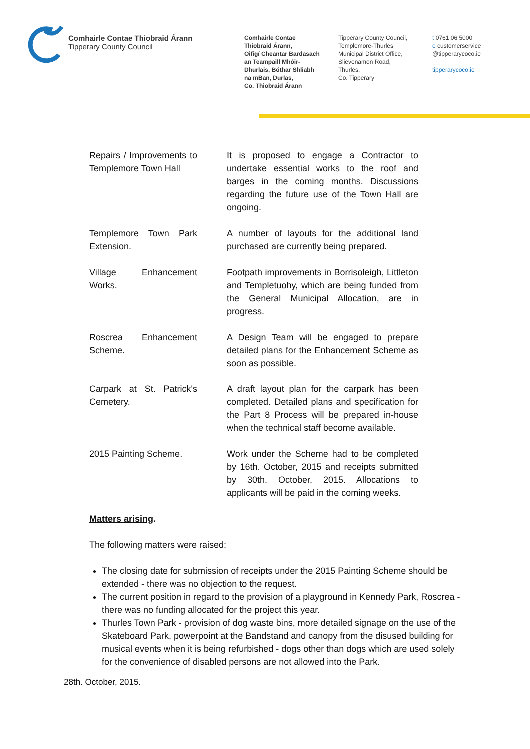Comhairle Contae Thiobraid Árann
Tipperary County Council
Comhairle Contae
Thiobraid Árann,
Oifigí Cheantar Bardasach
an Teampaill Mhóir-
Dhurlais, Bóthar Shliabh
na mBan, Durlas,
Co. Thiobraid Árann
Tipperary County Council,
Templemore-Thurles
Municipal District Office,
Slievenamon Road,
Thurles,
Co. Tipperary
t 0761 06 5000
e customerservice
@tipperarycoco.ie
tipperarycoco.ie
| Repairs / Improvements to Templemore Town Hall | It is proposed to engage a Contractor to undertake essential works to the roof and barges in the coming months. Discussions regarding the future use of the Town Hall are ongoing. |
| Templemore Town Park Extension. | A number of layouts for the additional land purchased are currently being prepared. |
| Village Enhancement Works. | Footpath improvements in Borrisoleigh, Littleton and Templetuohy, which are being funded from the General Municipal Allocation, are in progress. |
| Roscrea Enhancement Scheme. | A Design Team will be engaged to prepare detailed plans for the Enhancement Scheme as soon as possible. |
| Carpark at St. Patrick's Cemetery. | A draft layout plan for the carpark has been completed. Detailed plans and specification for the Part 8 Process will be prepared in-house when the technical staff become available. |
| 2015 Painting Scheme. | Work under the Scheme had to be completed by 16th. October, 2015 and receipts submitted by 30th. October, 2015. Allocations to applicants will be paid in the coming weeks. |
Matters arising.
The following matters were raised:
The closing date for submission of receipts under the 2015 Painting Scheme should be extended - there was no objection to the request.
The current position in regard to the provision of a playground in Kennedy Park, Roscrea - there was no funding allocated for the project this year.
Thurles Town Park - provision of dog waste bins, more detailed signage on the use of the Skateboard Park, powerpoint at the Bandstand and canopy from the disused building for musical events when it is being refurbished - dogs other than dogs which are used solely for the convenience of disabled persons are not allowed into the Park.
28th. October, 2015.